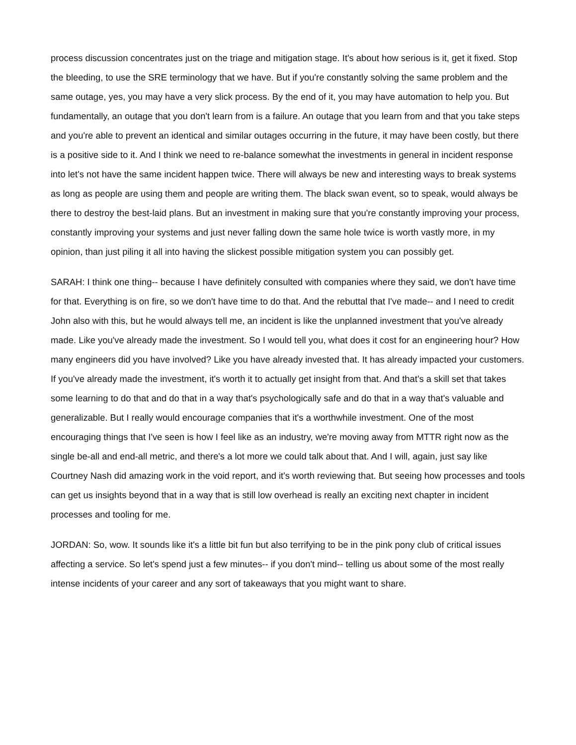process discussion concentrates just on the triage and mitigation stage. It's about how serious is it, get it fixed. Stop the bleeding, to use the SRE terminology that we have. But if you're constantly solving the same problem and the same outage, yes, you may have a very slick process. By the end of it, you may have automation to help you. But fundamentally, an outage that you don't learn from is a failure. An outage that you learn from and that you take steps and you're able to prevent an identical and similar outages occurring in the future, it may have been costly, but there is a positive side to it. And I think we need to re-balance somewhat the investments in general in incident response into let's not have the same incident happen twice. There will always be new and interesting ways to break systems as long as people are using them and people are writing them. The black swan event, so to speak, would always be there to destroy the best-laid plans. But an investment in making sure that you're constantly improving your process, constantly improving your systems and just never falling down the same hole twice is worth vastly more, in my opinion, than just piling it all into having the slickest possible mitigation system you can possibly get.
SARAH: I think one thing-- because I have definitely consulted with companies where they said, we don't have time for that. Everything is on fire, so we don't have time to do that. And the rebuttal that I've made-- and I need to credit John also with this, but he would always tell me, an incident is like the unplanned investment that you've already made. Like you've already made the investment. So I would tell you, what does it cost for an engineering hour? How many engineers did you have involved? Like you have already invested that. It has already impacted your customers. If you've already made the investment, it's worth it to actually get insight from that. And that's a skill set that takes some learning to do that and do that in a way that's psychologically safe and do that in a way that's valuable and generalizable. But I really would encourage companies that it's a worthwhile investment. One of the most encouraging things that I've seen is how I feel like as an industry, we're moving away from MTTR right now as the single be-all and end-all metric, and there's a lot more we could talk about that. And I will, again, just say like Courtney Nash did amazing work in the void report, and it's worth reviewing that. But seeing how processes and tools can get us insights beyond that in a way that is still low overhead is really an exciting next chapter in incident processes and tooling for me.
JORDAN: So, wow. It sounds like it's a little bit fun but also terrifying to be in the pink pony club of critical issues affecting a service. So let's spend just a few minutes-- if you don't mind-- telling us about some of the most really intense incidents of your career and any sort of takeaways that you might want to share.